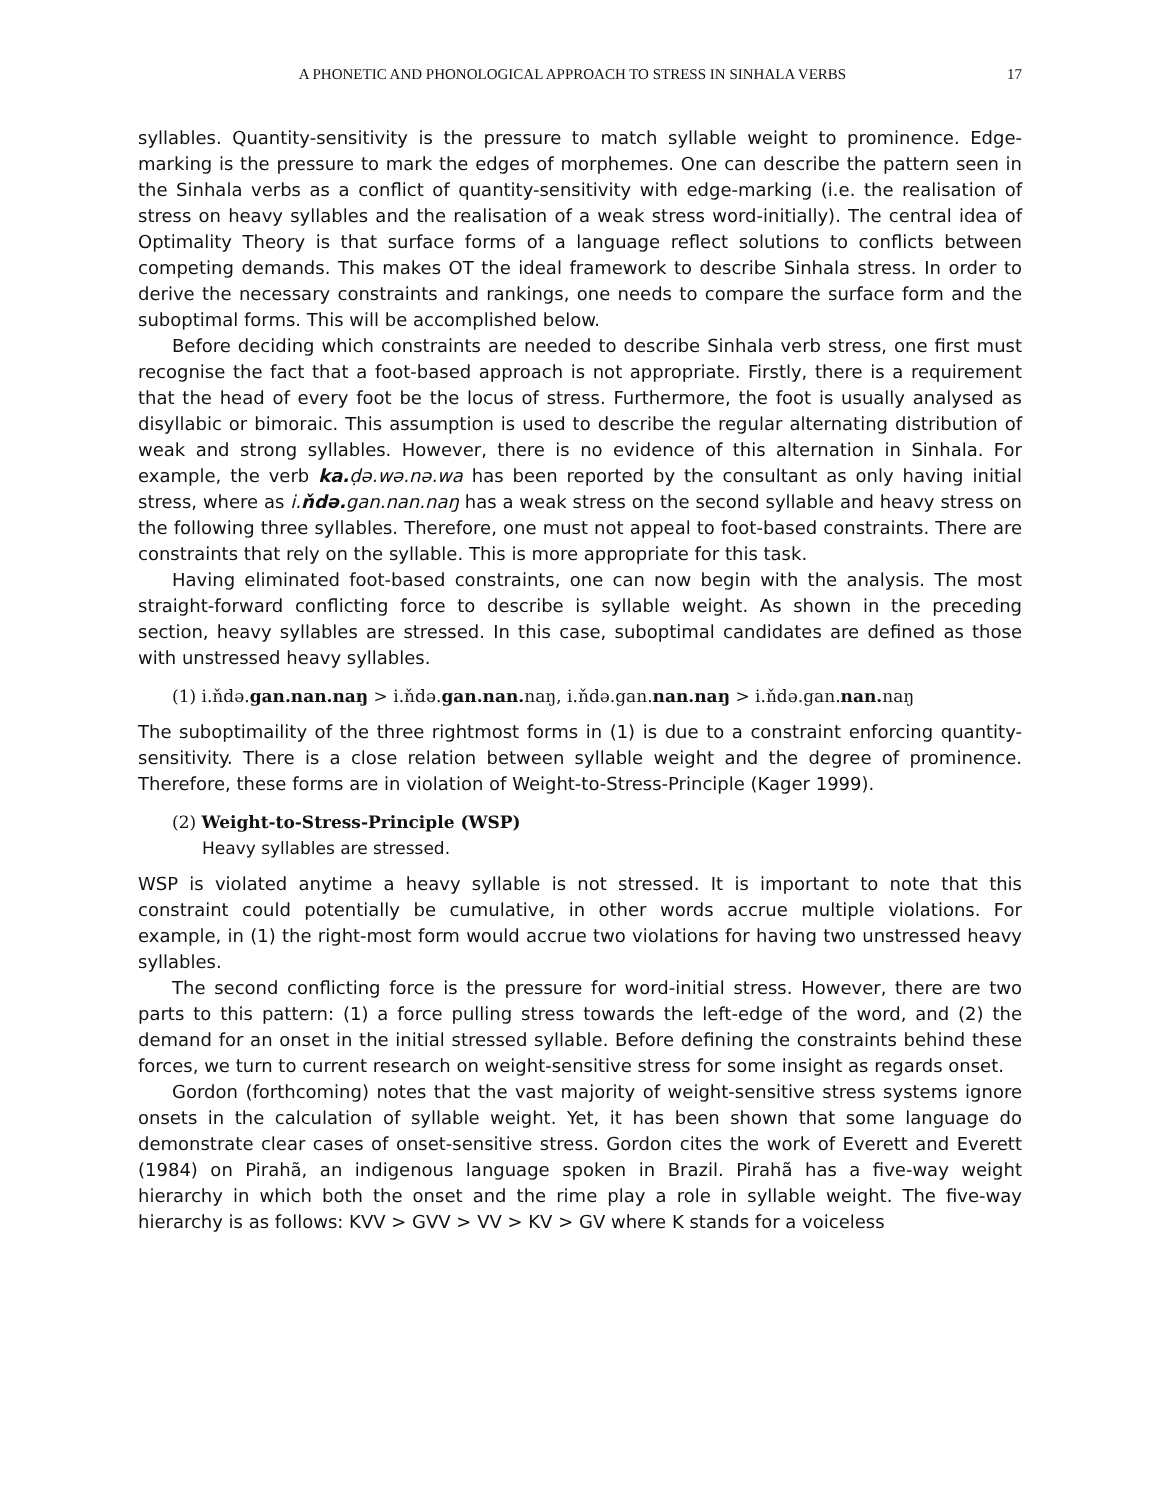A PHONETIC AND PHONOLOGICAL APPROACH TO STRESS IN SINHALA VERBS 17
syllables. Quantity-sensitivity is the pressure to match syllable weight to prominence. Edge-marking is the pressure to mark the edges of morphemes. One can describe the pattern seen in the Sinhala verbs as a conflict of quantity-sensitivity with edge-marking (i.e. the realisation of stress on heavy syllables and the realisation of a weak stress word-initially). The central idea of Optimality Theory is that surface forms of a language reflect solutions to conflicts between competing demands. This makes OT the ideal framework to describe Sinhala stress. In order to derive the necessary constraints and rankings, one needs to compare the surface form and the suboptimal forms. This will be accomplished below.
Before deciding which constraints are needed to describe Sinhala verb stress, one first must recognise the fact that a foot-based approach is not appropriate. Firstly, there is a requirement that the head of every foot be the locus of stress. Furthermore, the foot is usually analysed as disyllabic or bimoraic. This assumption is used to describe the regular alternating distribution of weak and strong syllables. However, there is no evidence of this alternation in Sinhala. For example, the verb ka. ḍə.wə.nə.wa has been reported by the consultant as only having initial stress, where as i.ňdə. gan.nan.naŋ has a weak stress on the second syllable and heavy stress on the following three syllables. Therefore, one must not appeal to foot-based constraints. There are constraints that rely on the syllable. This is more appropriate for this task.
Having eliminated foot-based constraints, one can now begin with the analysis. The most straight-forward conflicting force to describe is syllable weight. As shown in the preceding section, heavy syllables are stressed. In this case, suboptimal candidates are defined as those with unstressed heavy syllables.
(1) i.ňdə.gan.nan.naŋ > i.ňdə.gan.nan. naŋ, i.ňdə.gan.nan.naŋ > i.ňdə.gan.nan. naŋ
The suboptimaility of the three rightmost forms in (1) is due to a constraint enforcing quantity-sensitivity. There is a close relation between syllable weight and the degree of prominence. Therefore, these forms are in violation of Weight-to-Stress-Principle (Kager 1999).
(2) Weight-to-Stress-Principle (WSP)
Heavy syllables are stressed.
WSP is violated anytime a heavy syllable is not stressed. It is important to note that this constraint could potentially be cumulative, in other words accrue multiple violations. For example, in (1) the right-most form would accrue two violations for having two unstressed heavy syllables.
The second conflicting force is the pressure for word-initial stress. However, there are two parts to this pattern: (1) a force pulling stress towards the left-edge of the word, and (2) the demand for an onset in the initial stressed syllable. Before defining the constraints behind these forces, we turn to current research on weight-sensitive stress for some insight as regards onset.
Gordon (forthcoming) notes that the vast majority of weight-sensitive stress systems ignore onsets in the calculation of syllable weight. Yet, it has been shown that some language do demonstrate clear cases of onset-sensitive stress. Gordon cites the work of Everett and Everett (1984) on Pirahã, an indigenous language spoken in Brazil. Pirahã has a five-way weight hierarchy in which both the onset and the rime play a role in syllable weight. The five-way hierarchy is as follows: KVV > GVV > VV > KV > GV where K stands for a voiceless